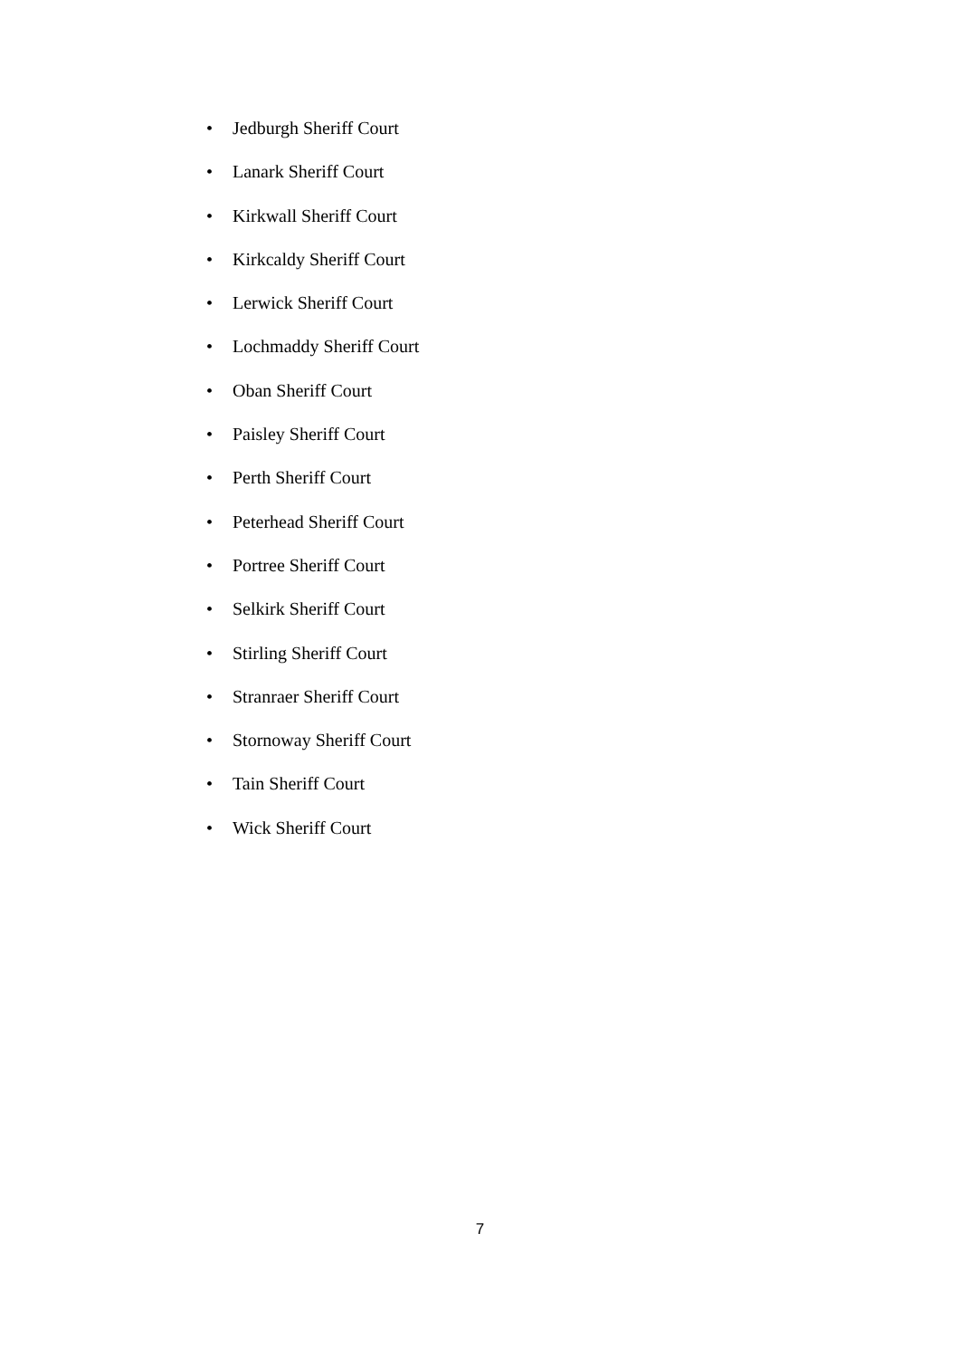• Jedburgh Sheriff Court
• Lanark Sheriff Court
• Kirkwall Sheriff Court
• Kirkcaldy Sheriff Court
• Lerwick Sheriff Court
• Lochmaddy Sheriff Court
• Oban Sheriff Court
• Paisley Sheriff Court
• Perth Sheriff Court
• Peterhead Sheriff Court
• Portree Sheriff Court
• Selkirk Sheriff Court
• Stirling Sheriff Court
• Stranraer Sheriff Court
• Stornoway Sheriff Court
• Tain Sheriff Court
• Wick Sheriff Court
7